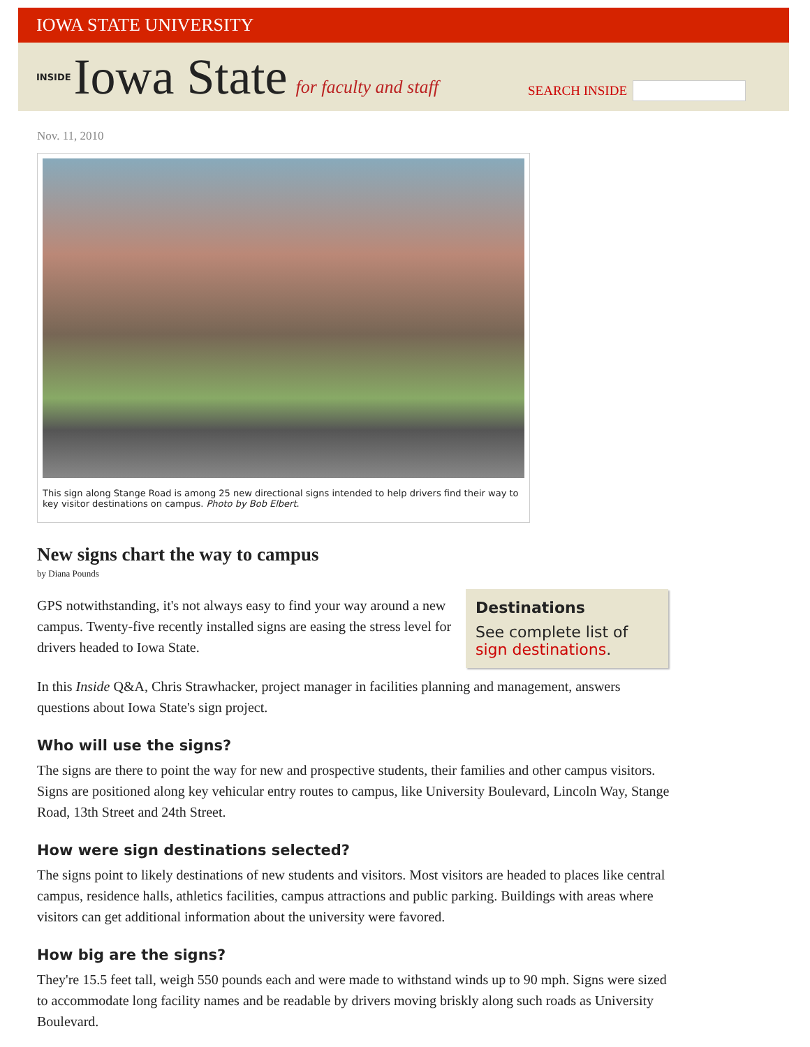IOWA STATE UNIVERSITY
INSIDE Iowa State for faculty and staff
SEARCH INSIDE
Nov. 11, 2010
This sign along Stange Road is among 25 new directional signs intended to help drivers find their way to key visitor destinations on campus. Photo by Bob Elbert.
New signs chart the way to campus
by Diana Pounds
Destinations
See complete list of sign destinations.
GPS notwithstanding, it's not always easy to find your way around a new campus. Twenty-five recently installed signs are easing the stress level for drivers headed to Iowa State.
In this Inside Q&A, Chris Strawhacker, project manager in facilities planning and management, answers questions about Iowa State's sign project.
Who will use the signs?
The signs are there to point the way for new and prospective students, their families and other campus visitors. Signs are positioned along key vehicular entry routes to campus, like University Boulevard, Lincoln Way, Stange Road, 13th Street and 24th Street.
How were sign destinations selected?
The signs point to likely destinations of new students and visitors. Most visitors are headed to places like central campus, residence halls, athletics facilities, campus attractions and public parking. Buildings with areas where visitors can get additional information about the university were favored.
How big are the signs?
They're 15.5 feet tall, weigh 550 pounds each and were made to withstand winds up to 90 mph. Signs were sized to accommodate long facility names and be readable by drivers moving briskly along such roads as University Boulevard.